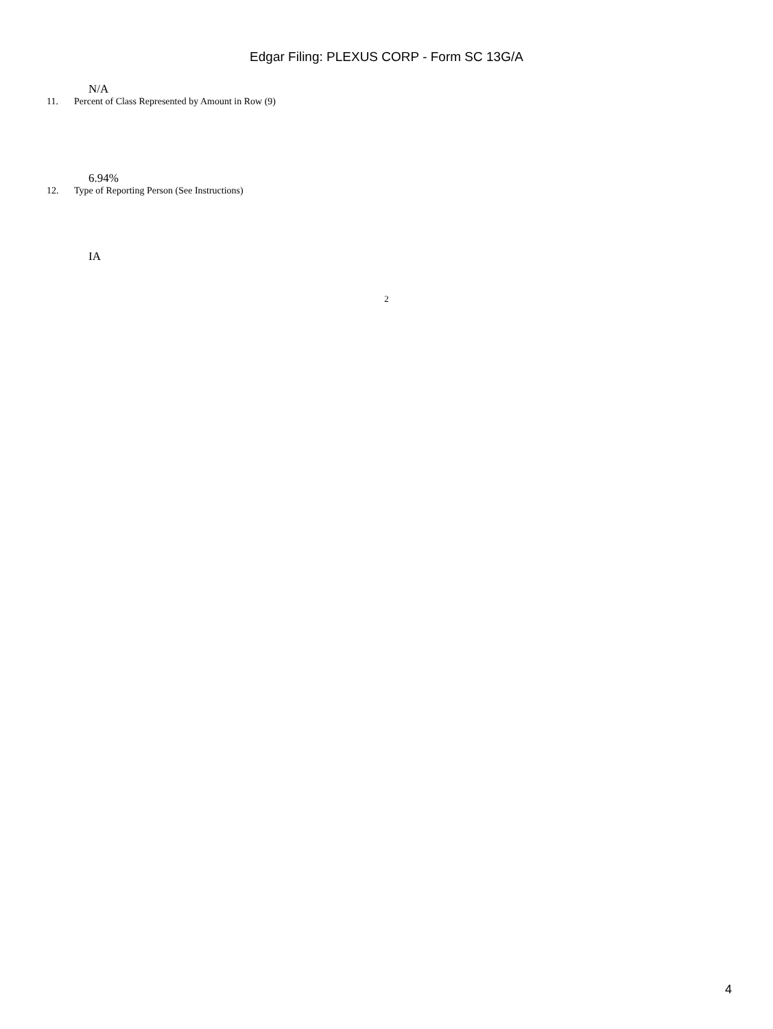Edgar Filing: PLEXUS CORP - Form SC 13G/A
N/A
11. Percent of Class Represented by Amount in Row (9)
6.94%
12. Type of Reporting Person (See Instructions)
IA
2
4